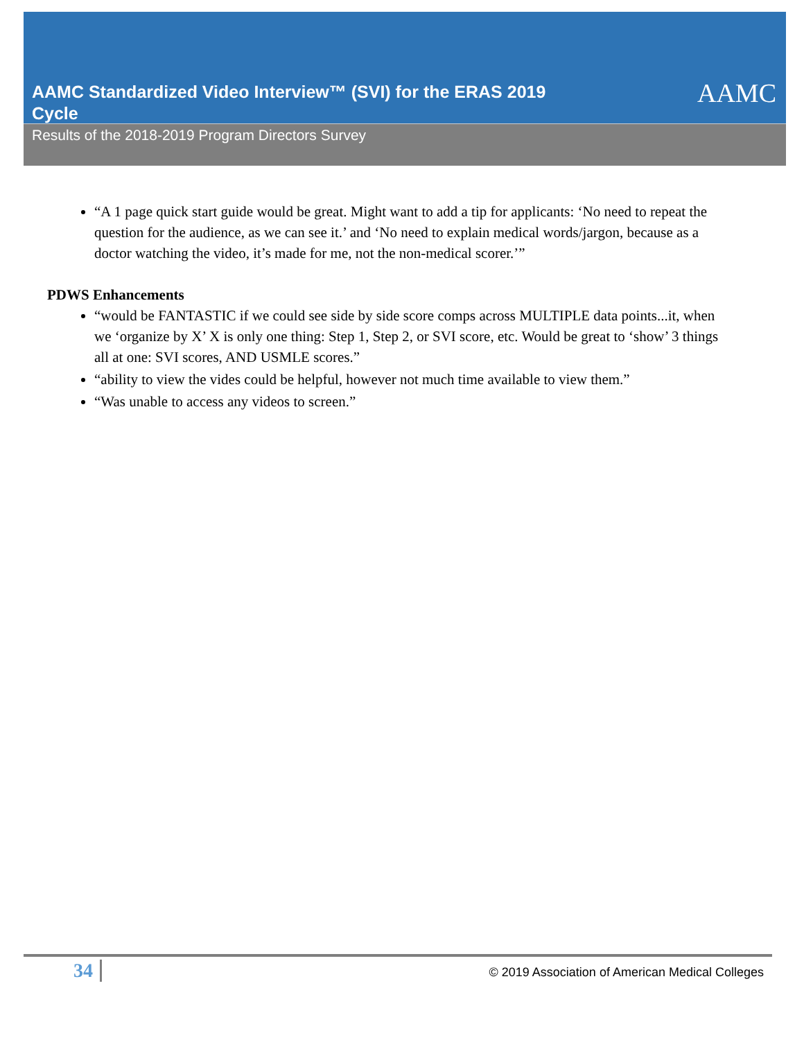AAMC Standardized Video Interview™ (SVI) for the ERAS 2019 Cycle
AAMC
Results of the 2018-2019 Program Directors Survey
“A 1 page quick start guide would be great. Might want to add a tip for applicants: ‘No need to repeat the question for the audience, as we can see it.’ and ‘No need to explain medical words/jargon, because as a doctor watching the video, it’s made for me, not the non-medical scorer.’”
PDWS Enhancements
“would be FANTASTIC if we could see side by side score comps across MULTIPLE data points...it, when we ‘organize by X’ X is only one thing: Step 1, Step 2, or SVI score, etc. Would be great to ‘show’ 3 things all at one: SVI scores, AND USMLE scores.”
“ability to view the vides could be helpful, however not much time available to view them.”
“Was unable to access any videos to screen.”
34
© 2019 Association of American Medical Colleges